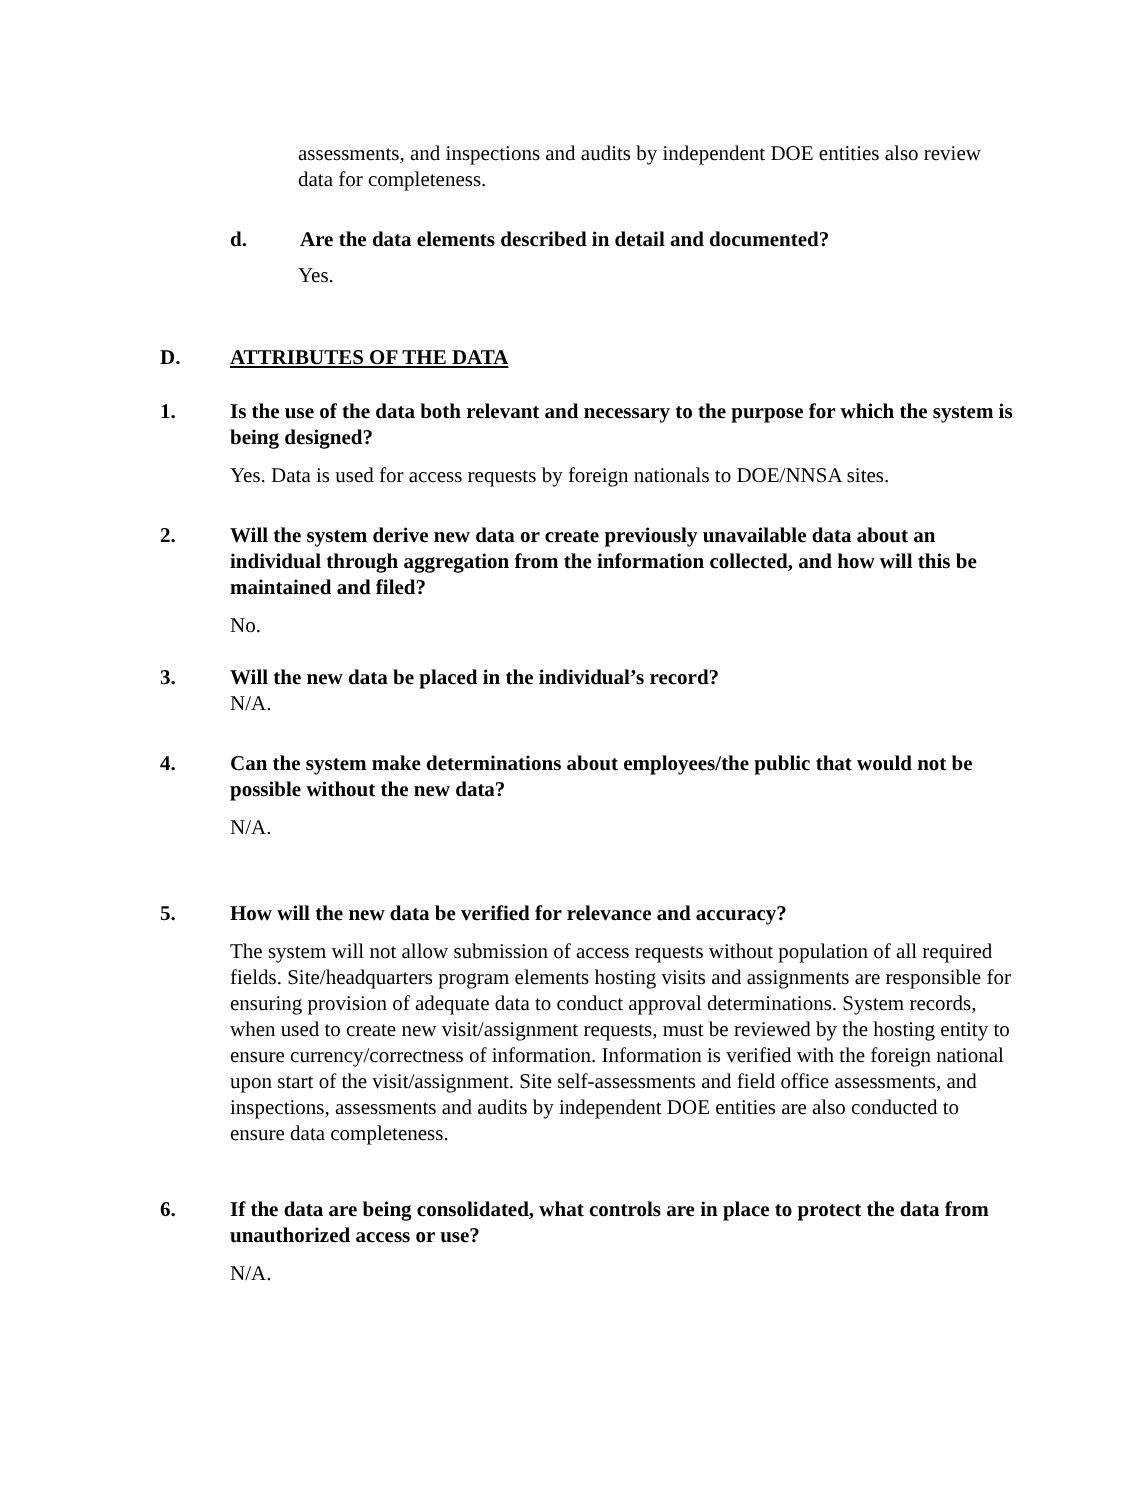assessments, and inspections and audits by independent DOE entities also review data for completeness.
d. Are the data elements described in detail and documented?
Yes.
D. ATTRIBUTES OF THE DATA
1. Is the use of the data both relevant and necessary to the purpose for which the system is being designed?
Yes. Data is used for access requests by foreign nationals to DOE/NNSA sites.
2. Will the system derive new data or create previously unavailable data about an individual through aggregation from the information collected, and how will this be maintained and filed?
No.
3. Will the new data be placed in the individual’s record?
N/A.
4. Can the system make determinations about employees/the public that would not be possible without the new data?
N/A.
5. How will the new data be verified for relevance and accuracy?
The system will not allow submission of access requests without population of all required fields. Site/headquarters program elements hosting visits and assignments are responsible for ensuring provision of adequate data to conduct approval determinations. System records, when used to create new visit/assignment requests, must be reviewed by the hosting entity to ensure currency/correctness of information. Information is verified with the foreign national upon start of the visit/assignment. Site self-assessments and field office assessments, and inspections, assessments and audits by independent DOE entities are also conducted to ensure data completeness.
6. If the data are being consolidated, what controls are in place to protect the data from unauthorized access or use?
N/A.